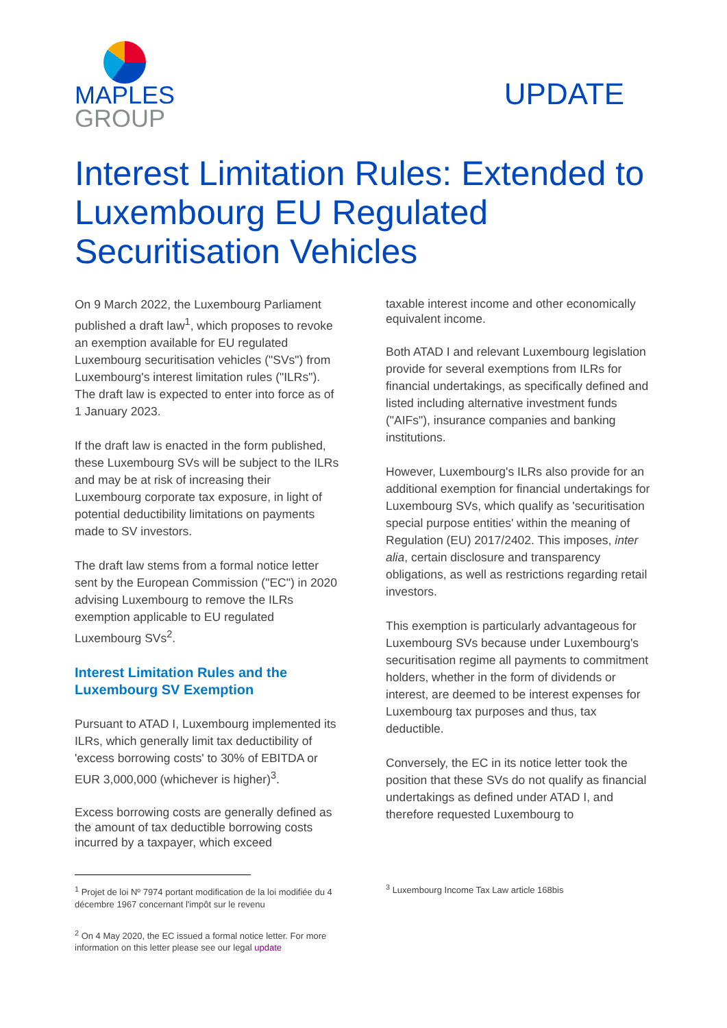MAPLES
GROUP
UPDATE
Interest Limitation Rules: Extended to Luxembourg EU Regulated Securitisation Vehicles
On 9 March 2022, the Luxembourg Parliament published a draft law<sup>1</sup>, which proposes to revoke an exemption available for EU regulated Luxembourg securitisation vehicles ("SVs") from Luxembourg's interest limitation rules ("ILRs"). The draft law is expected to enter into force as of 1 January 2023.
If the draft law is enacted in the form published, these Luxembourg SVs will be subject to the ILRs and may be at risk of increasing their Luxembourg corporate tax exposure, in light of potential deductibility limitations on payments made to SV investors.
The draft law stems from a formal notice letter sent by the European Commission ("EC") in 2020 advising Luxembourg to remove the ILRs exemption applicable to EU regulated Luxembourg SVs<sup>2</sup>.
Interest Limitation Rules and the Luxembourg SV Exemption
Pursuant to ATAD I, Luxembourg implemented its ILRs, which generally limit tax deductibility of 'excess borrowing costs' to 30% of EBITDA or EUR 3,000,000 (whichever is higher)<sup>3</sup>.
Excess borrowing costs are generally defined as the amount of tax deductible borrowing costs incurred by a taxpayer, which exceed
<sup>1</sup> Projet de loi Nº 7974 portant modification de la loi modifiée du 4 décembre 1967 concernant l'impôt sur le revenu
<sup>2</sup> On 4 May 2020, the EC issued a formal notice letter. For more information on this letter please see our legal update
taxable interest income and other economically equivalent income.
Both ATAD I and relevant Luxembourg legislation provide for several exemptions from ILRs for financial undertakings, as specifically defined and listed including alternative investment funds ("AIFs"), insurance companies and banking institutions.
However, Luxembourg's ILRs also provide for an additional exemption for financial undertakings for Luxembourg SVs, which qualify as 'securitisation special purpose entities' within the meaning of Regulation (EU) 2017/2402. This imposes, inter alia, certain disclosure and transparency obligations, as well as restrictions regarding retail investors.
This exemption is particularly advantageous for Luxembourg SVs because under Luxembourg's securitisation regime all payments to commitment holders, whether in the form of dividends or interest, are deemed to be interest expenses for Luxembourg tax purposes and thus, tax deductible.
Conversely, the EC in its notice letter took the position that these SVs do not qualify as financial undertakings as defined under ATAD I, and therefore requested Luxembourg to
<sup>3</sup> Luxembourg Income Tax Law article 168bis